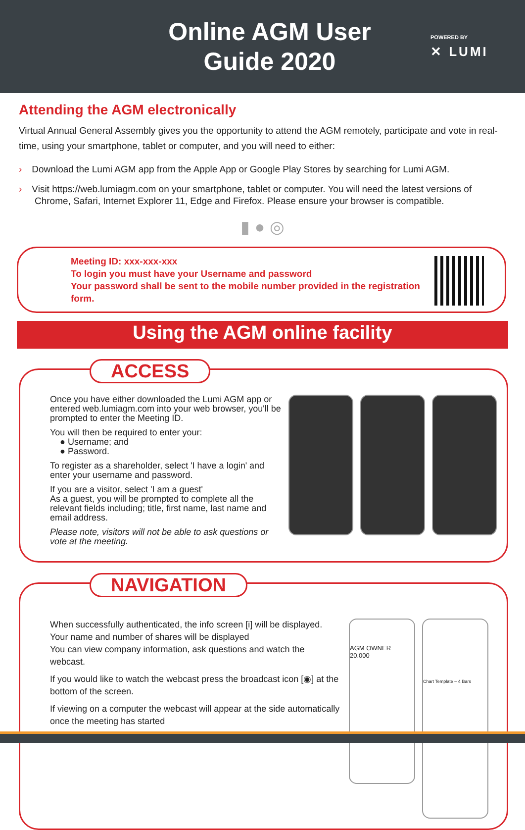Online AGM User Guide 2020
POWERED BY
✕ LUMI
Attending the AGM electronically
Virtual Annual General Assembly gives you the opportunity to attend the AGM remotely, participate and vote in real-time, using your smartphone, tablet or computer, and you will need to either:
› Download the Lumi AGM app from the Apple App or Google Play Stores by searching for Lumi AGM.
› Visit https://web.lumiagm.com on your smartphone, tablet or computer. You will need the latest versions of Chrome, Safari, Internet Explorer 11, Edge and Firefox. Please ensure your browser is compatible.
▮ ● ◎
Meeting ID: xxx-xxx-xxx
To login you must have your Username and password
Your password shall be sent to the mobile number provided in the registration form.
Using the AGM online facility
ACCESS
Once you have either downloaded the Lumi AGM app or entered web.lumiagm.com into your web browser, you'll be prompted to enter the Meeting ID.
You will then be required to enter your:
● Username; and
● Password.
To register as a shareholder, select 'I have a login' and enter your username and password.
If you are a visitor, select 'I am a guest'
As a guest, you will be prompted to complete all the relevant fields including; title, first name, last name and email address.
Please note, visitors will not be able to ask questions or vote at the meeting.
NAVIGATION
When successfully authenticated, the info screen [i] will be displayed. Your name and number of shares will be displayed
You can view company information, ask questions and watch the webcast.
If you would like to watch the webcast press the broadcast icon [◉] at the bottom of the screen.
If viewing on a computer the webcast will appear at the side automatically once the meeting has started
AGM OWNER
20.000
Chart Template – 4 Bars